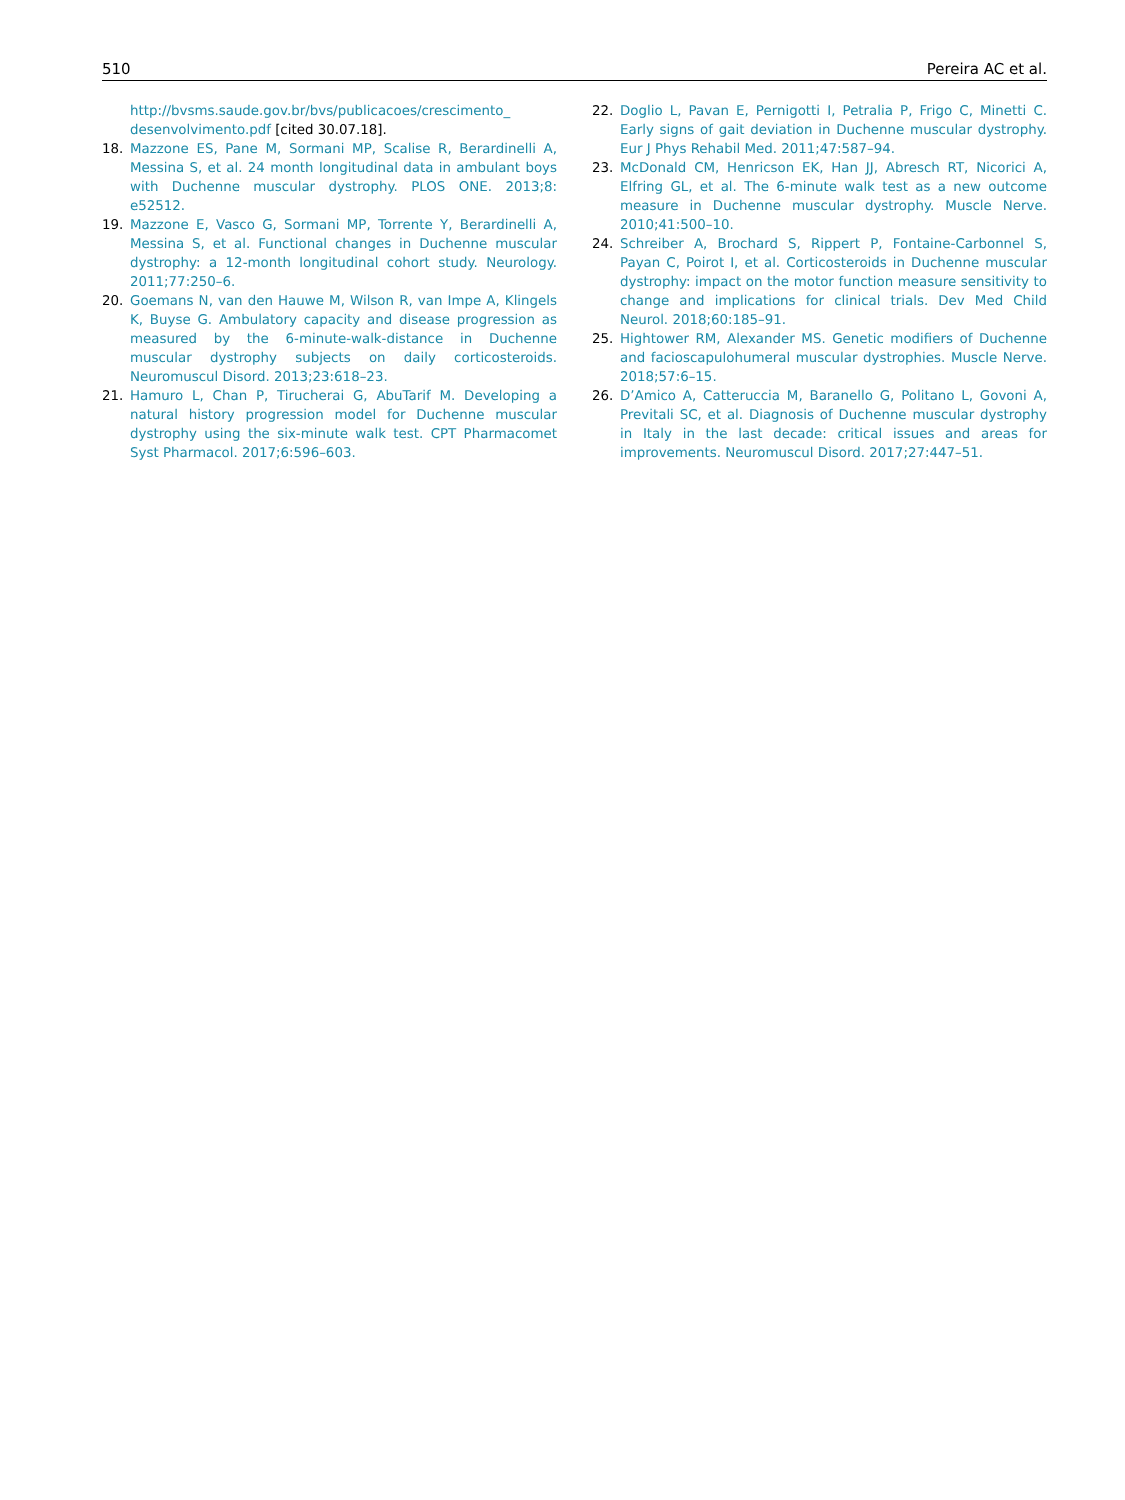510 Pereira AC et al.
http://bvsms.saude.gov.br/bvs/publicacoes/crescimento_ desenvolvimento.pdf [cited 30.07.18].
18. Mazzone ES, Pane M, Sormani MP, Scalise R, Berardinelli A, Messina S, et al. 24 month longitudinal data in ambulant boys with Duchenne muscular dystrophy. PLOS ONE. 2013;8: e52512.
19. Mazzone E, Vasco G, Sormani MP, Torrente Y, Berardinelli A, Messina S, et al. Functional changes in Duchenne muscular dystrophy: a 12-month longitudinal cohort study. Neurology. 2011;77:250–6.
20. Goemans N, van den Hauwe M, Wilson R, van Impe A, Klingels K, Buyse G. Ambulatory capacity and disease progression as measured by the 6-minute-walk-distance in Duchenne muscular dystrophy subjects on daily corticosteroids. Neuromuscul Disord. 2013;23:618–23.
21. Hamuro L, Chan P, Tirucherai G, AbuTarif M. Developing a natural history progression model for Duchenne muscular dystrophy using the six-minute walk test. CPT Pharmacomet Syst Pharmacol. 2017;6:596–603.
22. Doglio L, Pavan E, Pernigotti I, Petralia P, Frigo C, Minetti C. Early signs of gait deviation in Duchenne muscular dystrophy. Eur J Phys Rehabil Med. 2011;47:587–94.
23. McDonald CM, Henricson EK, Han JJ, Abresch RT, Nicorici A, Elfring GL, et al. The 6-minute walk test as a new outcome measure in Duchenne muscular dystrophy. Muscle Nerve. 2010;41:500–10.
24. Schreiber A, Brochard S, Rippert P, Fontaine-Carbonnel S, Payan C, Poirot I, et al. Corticosteroids in Duchenne muscular dystrophy: impact on the motor function measure sensitivity to change and implications for clinical trials. Dev Med Child Neurol. 2018;60:185–91.
25. Hightower RM, Alexander MS. Genetic modifiers of Duchenne and facioscapulohumeral muscular dystrophies. Muscle Nerve. 2018;57:6–15.
26. D’Amico A, Catteruccia M, Baranello G, Politano L, Govoni A, Previtali SC, et al. Diagnosis of Duchenne muscular dystrophy in Italy in the last decade: critical issues and areas for improvements. Neuromuscul Disord. 2017;27:447–51.